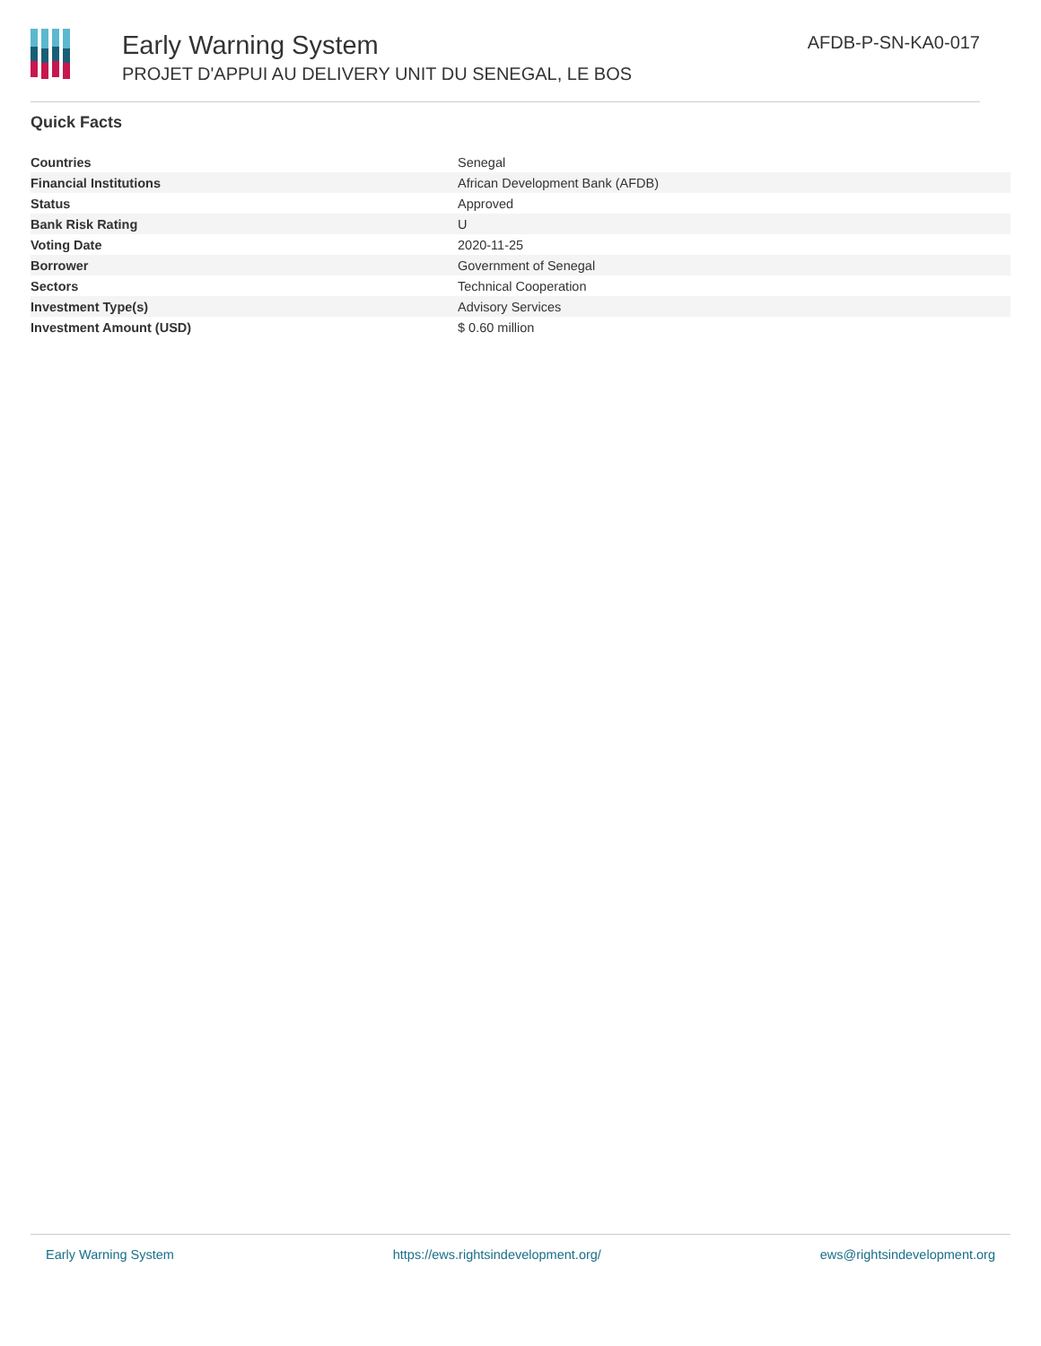Early Warning System
PROJET D'APPUI AU DELIVERY UNIT DU SENEGAL, LE BOS
AFDB-P-SN-KA0-017
Quick Facts
| Countries | Senegal |
| Financial Institutions | African Development Bank (AFDB) |
| Status | Approved |
| Bank Risk Rating | U |
| Voting Date | 2020-11-25 |
| Borrower | Government of Senegal |
| Sectors | Technical Cooperation |
| Investment Type(s) | Advisory Services |
| Investment Amount (USD) | $ 0.60 million |
Early Warning System https://ews.rightsindevelopment.org/ ews@rightsindevelopment.org